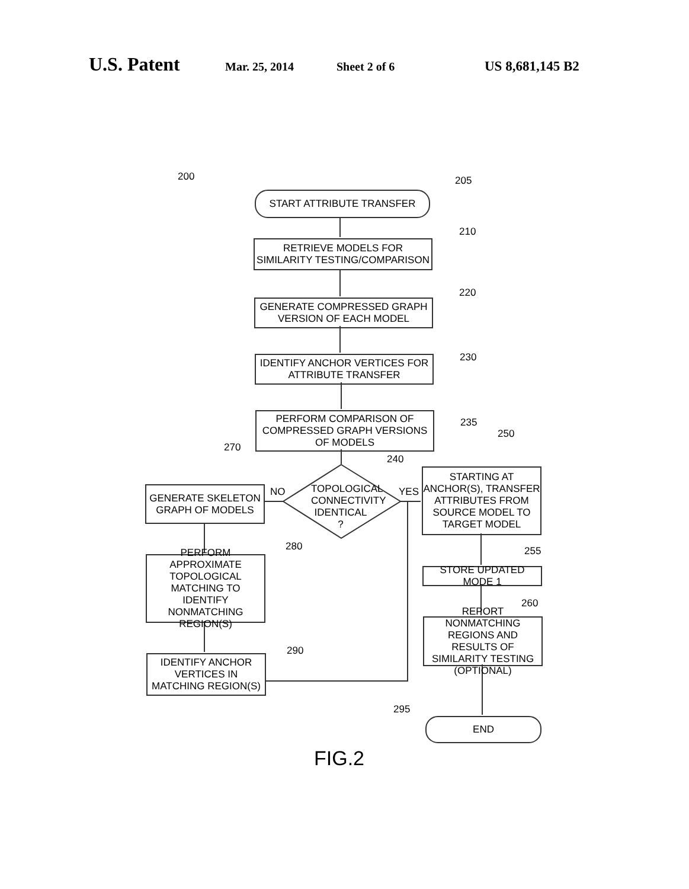U.S. Patent
Mar. 25, 2014 Sheet 2 of 6
US 8,681,145 B2
200
START ATTRIBUTE TRANSFER
205
RETRIEVE MODELS FOR SIMILARITY TESTING/COMPARISON
210
GENERATE COMPRESSED GRAPH VERSION OF EACH MODEL
220
IDENTIFY ANCHOR VERTICES FOR ATTRIBUTE TRANSFER
230
PERFORM COMPARISON OF COMPRESSED GRAPH VERSIONS OF MODELS
235
240
TOPOLOGICAL CONNECTIVITY IDENTICAL ?
NO YES
270
GENERATE SKELETON GRAPH OF MODELS
280
PERFORM APPROXIMATE TOPOLOGICAL MATCHING TO IDENTIFY NONMATCHING REGION(S)
290
IDENTIFY ANCHOR VERTICES IN MATCHING REGION(S)
250
STARTING AT ANCHOR(S), TRANSFER ATTRIBUTES FROM SOURCE MODEL TO TARGET MODEL
255
STORE UPDATED MODE 1
260
REPORT NONMATCHING REGIONS AND RESULTS OF SIMILARITY TESTING (OPTIONAL)
295
END
FIG.2